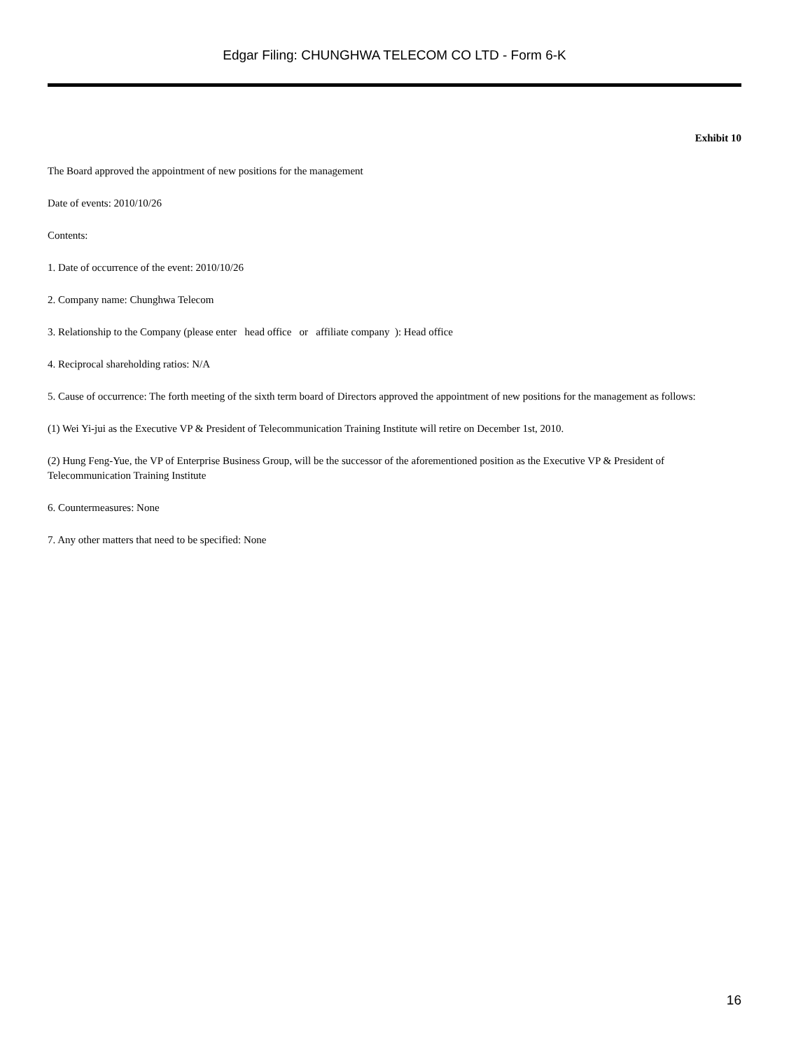Edgar Filing: CHUNGHWA TELECOM CO LTD - Form 6-K
Exhibit 10
The Board approved the appointment of new positions for the management
Date of events: 2010/10/26
Contents:
1. Date of occurrence of the event: 2010/10/26
2. Company name: Chunghwa Telecom
3. Relationship to the Company (please enter head office or affiliate company ): Head office
4. Reciprocal shareholding ratios: N/A
5. Cause of occurrence: The forth meeting of the sixth term board of Directors approved the appointment of new positions for the management as follows:
(1) Wei Yi-jui as the Executive VP & President of Telecommunication Training Institute will retire on December 1st, 2010.
(2) Hung Feng-Yue, the VP of Enterprise Business Group, will be the successor of the aforementioned position as the Executive VP & President of Telecommunication Training Institute
6. Countermeasures: None
7. Any other matters that need to be specified: None
16